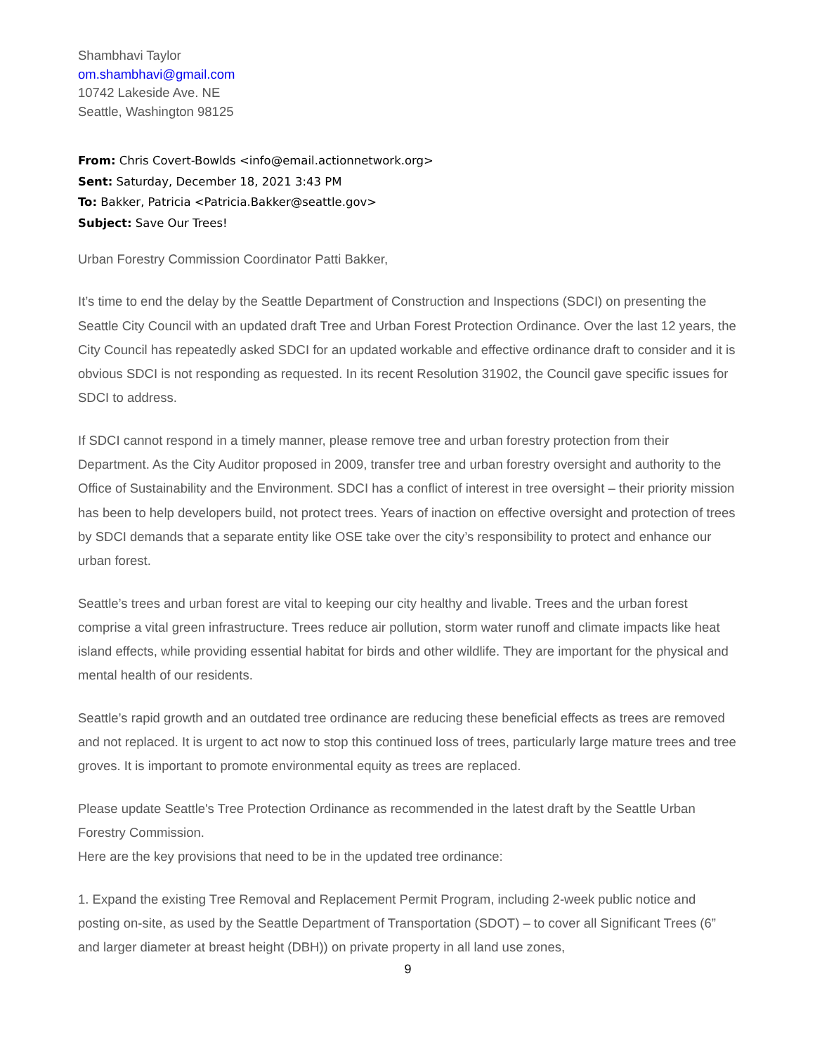Shambhavi Taylor
om.shambhavi@gmail.com
10742 Lakeside Ave. NE
Seattle, Washington 98125
From: Chris Covert-Bowlds <info@email.actionnetwork.org>
Sent: Saturday, December 18, 2021 3:43 PM
To: Bakker, Patricia <Patricia.Bakker@seattle.gov>
Subject: Save Our Trees!
Urban Forestry Commission Coordinator Patti Bakker,
It’s time to end the delay by the Seattle Department of Construction and Inspections (SDCI) on presenting the Seattle City Council with an updated draft Tree and Urban Forest Protection Ordinance. Over the last 12 years, the City Council has repeatedly asked SDCI for an updated workable and effective ordinance draft to consider and it is obvious SDCI is not responding as requested. In its recent Resolution 31902, the Council gave specific issues for SDCI to address.
If SDCI cannot respond in a timely manner, please remove tree and urban forestry protection from their Department. As the City Auditor proposed in 2009, transfer tree and urban forestry oversight and authority to the Office of Sustainability and the Environment. SDCI has a conflict of interest in tree oversight – their priority mission has been to help developers build, not protect trees. Years of inaction on effective oversight and protection of trees by SDCI demands that a separate entity like OSE take over the city’s responsibility to protect and enhance our urban forest.
Seattle’s trees and urban forest are vital to keeping our city healthy and livable. Trees and the urban forest comprise a vital green infrastructure. Trees reduce air pollution, storm water runoff and climate impacts like heat island effects, while providing essential habitat for birds and other wildlife. They are important for the physical and mental health of our residents.
Seattle’s rapid growth and an outdated tree ordinance are reducing these beneficial effects as trees are removed and not replaced. It is urgent to act now to stop this continued loss of trees, particularly large mature trees and tree groves. It is important to promote environmental equity as trees are replaced.
Please update Seattle's Tree Protection Ordinance as recommended in the latest draft by the Seattle Urban Forestry Commission.
Here are the key provisions that need to be in the updated tree ordinance:
1. Expand the existing Tree Removal and Replacement Permit Program, including 2-week public notice and posting on-site, as used by the Seattle Department of Transportation (SDOT) – to cover all Significant Trees (6” and larger diameter at breast height (DBH)) on private property in all land use zones,
9